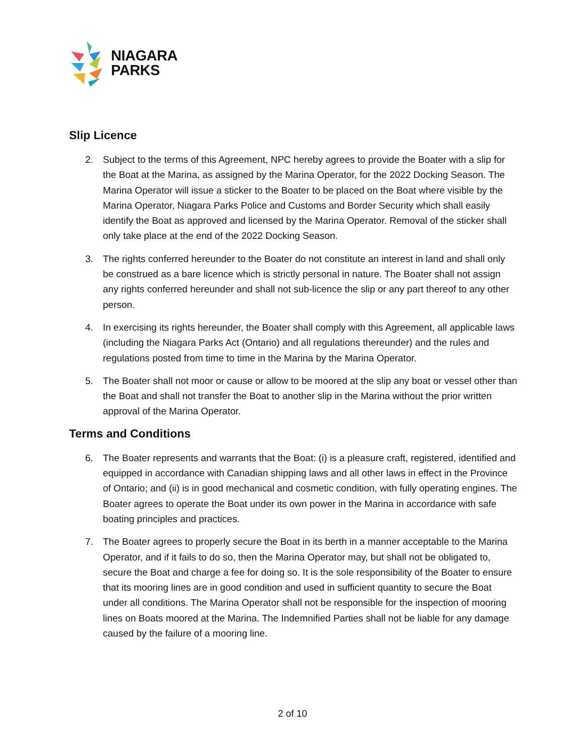NIAGARA
PARKS
Slip Licence
2. Subject to the terms of this Agreement, NPC hereby agrees to provide the Boater with a slip for the Boat at the Marina, as assigned by the Marina Operator, for the 2022 Docking Season. The Marina Operator will issue a sticker to the Boater to be placed on the Boat where visible by the Marina Operator, Niagara Parks Police and Customs and Border Security which shall easily identify the Boat as approved and licensed by the Marina Operator. Removal of the sticker shall only take place at the end of the 2022 Docking Season.
3. The rights conferred hereunder to the Boater do not constitute an interest in land and shall only be construed as a bare licence which is strictly personal in nature. The Boater shall not assign any rights conferred hereunder and shall not sub-licence the slip or any part thereof to any other person.
4. In exercising its rights hereunder, the Boater shall comply with this Agreement, all applicable laws (including the Niagara Parks Act (Ontario) and all regulations thereunder) and the rules and regulations posted from time to time in the Marina by the Marina Operator.
5. The Boater shall not moor or cause or allow to be moored at the slip any boat or vessel other than the Boat and shall not transfer the Boat to another slip in the Marina without the prior written approval of the Marina Operator.
Terms and Conditions
6. The Boater represents and warrants that the Boat: (i) is a pleasure craft, registered, identified and equipped in accordance with Canadian shipping laws and all other laws in effect in the Province of Ontario; and (ii) is in good mechanical and cosmetic condition, with fully operating engines. The Boater agrees to operate the Boat under its own power in the Marina in accordance with safe boating principles and practices.
7. The Boater agrees to properly secure the Boat in its berth in a manner acceptable to the Marina Operator, and if it fails to do so, then the Marina Operator may, but shall not be obligated to, secure the Boat and charge a fee for doing so. It is the sole responsibility of the Boater to ensure that its mooring lines are in good condition and used in sufficient quantity to secure the Boat under all conditions. The Marina Operator shall not be responsible for the inspection of mooring lines on Boats moored at the Marina. The Indemnified Parties shall not be liable for any damage caused by the failure of a mooring line.
2 of 10